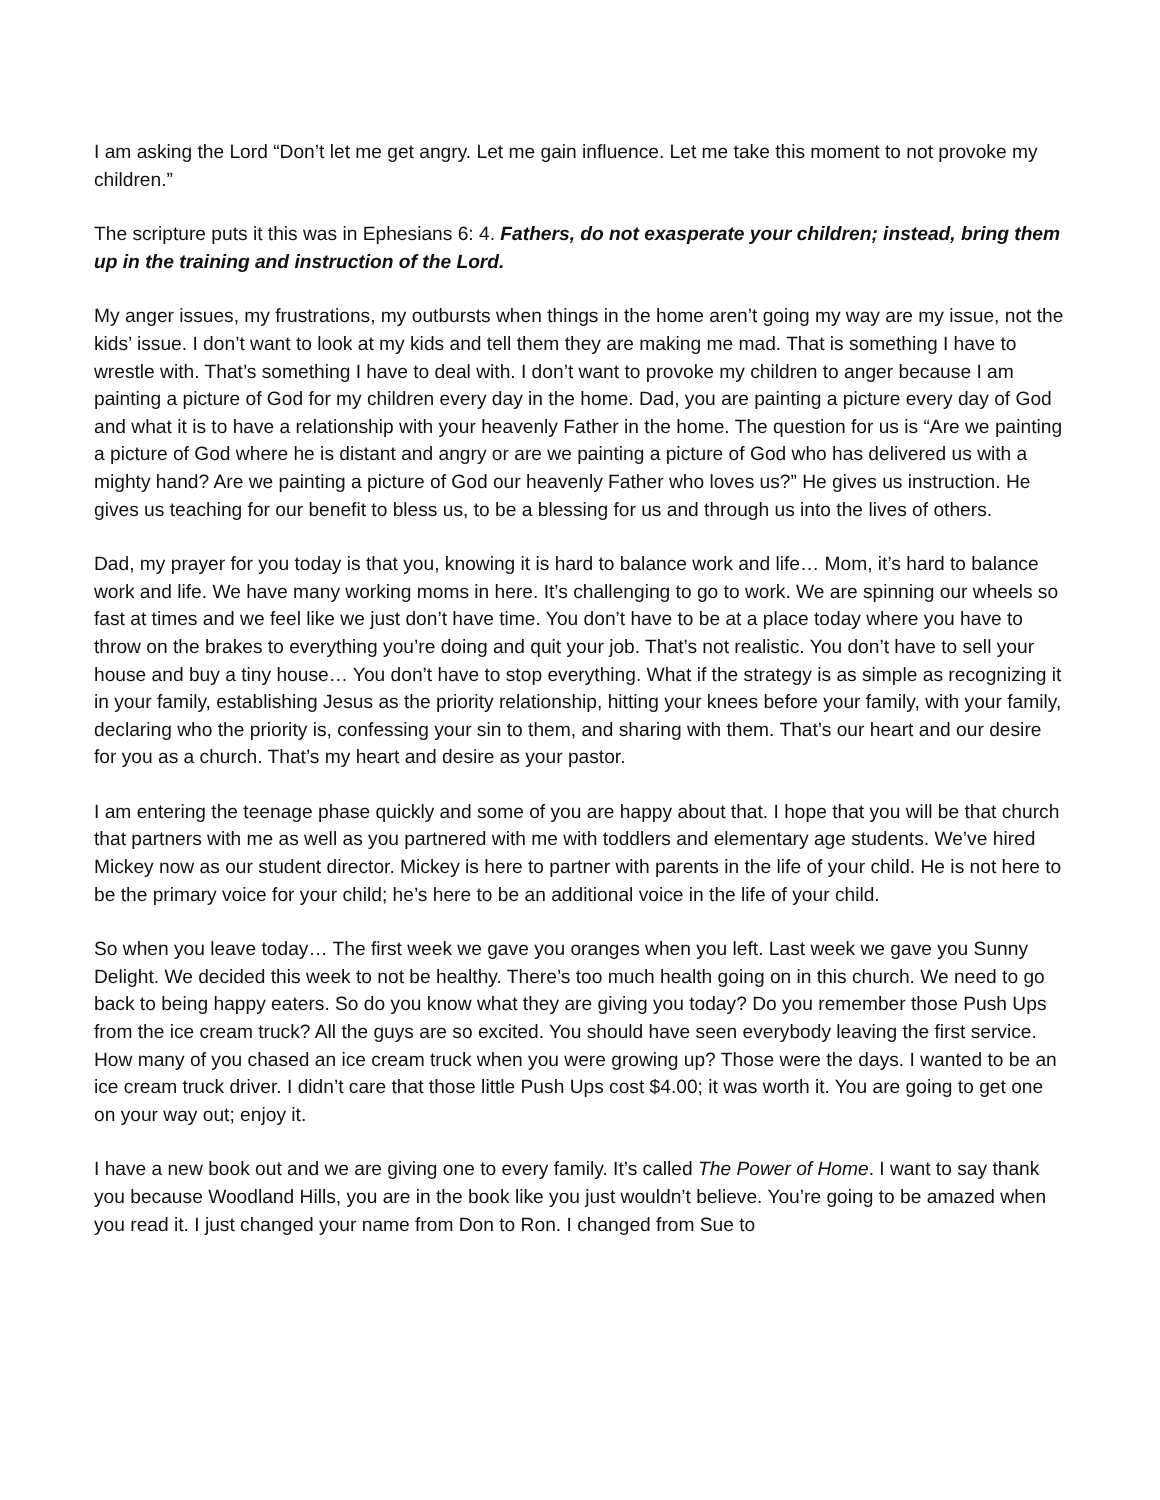I am asking the Lord “Don’t let me get angry. Let me gain influence. Let me take this moment to not provoke my children.”
The scripture puts it this was in Ephesians 6: 4. Fathers, do not exasperate your children; instead, bring them up in the training and instruction of the Lord.
My anger issues, my frustrations, my outbursts when things in the home aren’t going my way are my issue, not the kids’ issue. I don’t want to look at my kids and tell them they are making me mad. That is something I have to wrestle with. That’s something I have to deal with. I don’t want to provoke my children to anger because I am painting a picture of God for my children every day in the home. Dad, you are painting a picture every day of God and what it is to have a relationship with your heavenly Father in the home. The question for us is “Are we painting a picture of God where he is distant and angry or are we painting a picture of God who has delivered us with a mighty hand? Are we painting a picture of God our heavenly Father who loves us?” He gives us instruction. He gives us teaching for our benefit to bless us, to be a blessing for us and through us into the lives of others.
Dad, my prayer for you today is that you, knowing it is hard to balance work and life… Mom, it’s hard to balance work and life. We have many working moms in here. It’s challenging to go to work. We are spinning our wheels so fast at times and we feel like we just don’t have time. You don’t have to be at a place today where you have to throw on the brakes to everything you’re doing and quit your job. That’s not realistic. You don’t have to sell your house and buy a tiny house… You don’t have to stop everything. What if the strategy is as simple as recognizing it in your family, establishing Jesus as the priority relationship, hitting your knees before your family, with your family, declaring who the priority is, confessing your sin to them, and sharing with them. That’s our heart and our desire for you as a church. That’s my heart and desire as your pastor.
I am entering the teenage phase quickly and some of you are happy about that. I hope that you will be that church that partners with me as well as you partnered with me with toddlers and elementary age students. We’ve hired Mickey now as our student director. Mickey is here to partner with parents in the life of your child. He is not here to be the primary voice for your child; he’s here to be an additional voice in the life of your child.
So when you leave today… The first week we gave you oranges when you left. Last week we gave you Sunny Delight. We decided this week to not be healthy. There’s too much health going on in this church. We need to go back to being happy eaters. So do you know what they are giving you today? Do you remember those Push Ups from the ice cream truck? All the guys are so excited. You should have seen everybody leaving the first service. How many of you chased an ice cream truck when you were growing up? Those were the days. I wanted to be an ice cream truck driver. I didn’t care that those little Push Ups cost $4.00; it was worth it. You are going to get one on your way out; enjoy it.
I have a new book out and we are giving one to every family. It’s called The Power of Home. I want to say thank you because Woodland Hills, you are in the book like you just wouldn’t believe. You’re going to be amazed when you read it. I just changed your name from Don to Ron. I changed from Sue to